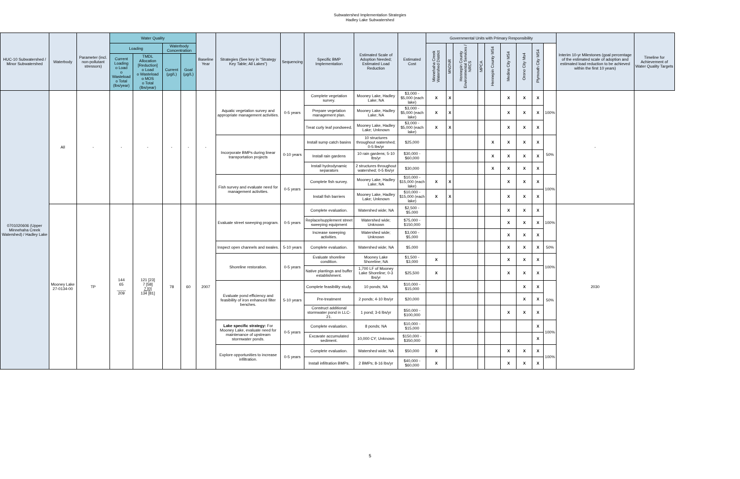Subwatershed Implementation Strategies
Hadley Lake Subwatershed
| HUC-10 Subwatershed / Minor Subwatershed | Waterbody | Parameter (incl. non-pollutant stressors) | Water Quality | | | | Baseline Year | Strategies (See key in "Strategy Key Table; All Lakes") | Sequencing | Specific BMP Implementation | Estimated Scale of Adoption Needed; Estimated Load Reduction | Estimated Cost | Governmental Units with Primary Responsibility | | | | | | | | | Interim 10-yr Milestones (goal percentage of the estimated scale of adoption and estimated load reduction to be achieved within the first 10 years) | Timeline for Achievement of Water Quality Targets |
| --- | --- | --- | --- | --- | --- | --- | --- | --- | --- | --- | --- | --- | --- | --- | --- | --- | --- | --- | --- | --- | --- | --- | --- |
| | | | Loading | | Waterbody Concentration | | | | | | | | Minnehaha Creek Watershed District | MNDNR | Hennepin County Environmental Services / NRCS | MPCA | Hennepin County MS4 | Medina City MS4 | Orono City Ms4 | Plymouth City MS4 | | | |
| | | | Current Loading o Load o Wasteload o Total (lbs/year) | TMDL Allocation [Reduction] o Load o Wasteload o MOS o Total (lbs/year) | Current (µg/L) | Goal (µg/L) | | | | | | | | | | | | | | | | | |
| 0701020606 (Upper Minnehaha Creek Watershed) / Hadley Lake | All | - | - | - | - | - | - | Aquatic vegetation survey and appropriate management activities. | 0-5 years | Complete vegetation survey. | Mooney Lake, Hadley Lake; NA | $3,000 - $5,000 (each lake) | X | X | | | | X | X | X | 100% | - | |
| | | | | | | | | | | Prepare vegetation management plan. | Mooney Lake, Hadley Lake; NA | $3,000 - $5,000 (each lake) | X | X | | | | X | X | X | | | |
| | | | | | | | | | | Treat curly leaf pondweed. | Mooney Lake, Hadley Lake; Unknown | $3,000 - $5,000 (each lake) | X | X | | | | X | X | X | | | |
| | | | | | | | | Incorporate BMPs during linear transportation projects | 0-10 years | Install sump catch basins | 10 structures throughout watershed; 0-5 lbs/yr | $25,000 | | | | | X | X | X | X | 50% | | |
| | | | | | | | | | | Install rain gardens | 10 rain gardens; 5-10 lbs/yr | $30,000 - $60,000 | | | | | X | X | X | X | | | |
| | | | | | | | | | | Install hydrodynamic separators | 2 structures throughout watershed; 0-5 lbs/yr | $30,000 | | | | | X | X | X | X | | | |
| | | | | | | | | Fish survey and evaluate need for management activities. | 0-5 years | Complete fish survey. | Mooney Lake, Hadley Lake; NA | $10,000 - $15,000 (each lake) | X | X | | | | X | X | X | 100% | | |
| | | | | | | | | | | Install fish barriers | Mooney Lake, Hadley Lake; Unknown | $10,000 - $15,000 (each lake) | X | X | | | | X | X | X | | | |
| | Mooney Lake 27-0134-00 | TP | 144 65 ____ 209 | 121 [23] 7 [58] 7 [0] 134 [81] | 78 | 60 | 2007 | Evaluate street sweeping program. | 0-5 years | Complete evaluation. | Watershed wide; NA | $2,500 - $5,000 | | | | | | X | X | X | 100% | 2030 | |
| | | | | | | | | | | Replace/supplement street sweeping equipment | Watershed wide; Unknown | $75,000 - $150,000 | | | | | | X | X | X | | | |
| | | | | | | | | | | Increase sweeping activities. | Watershed wide; Unknown | $3,000 - $5,000 | | | | | | X | X | X | | | |
| | | | | | | | | Inspect open channels and swales. | 5-10 years | Complete evaluation. | Watershed wide; NA | $5,000 | | | | | | X | X | X | 50% | | |
| | | | | | | | | Shoreline restoration. | 0-5 years | Evaluate shoreline condition. | Mooney Lake Shoreline; NA | $1,500 - $3,000 | X | | | | | X | X | X | 100% | | |
| | | | | | | | | | | Native plantings and buffer establishment. | 1,700 LF of Mooney Lake Shoreline; 0-3 lbs/yr | $25,500 | X | | | | | X | X | X | | | |
| | | | | | | | | Evaluate pond efficiency and feasibility of iron enhanced filter benches. | 5-10 years | Complete feasibility study. | 10 ponds; NA | $10,000 - $15,000 | | | | | | | X | X | 50% | | |
| | | | | | | | | | | Pre-treatment | 2 ponds; 4-10 lbs/yr | $20,000 | | | | | | | X | X | | | |
| | | | | | | | | | | Construct additional stormwater pond in LLC-21. | 1 pond; 3-6 lbs/yr | $50,000 - $100,000 | | | | | | X | X | X | | | |
| | | | | | | | | Lake specific strategy: For Mooney Lake, evaluate need for maintenance of upstream stormwater ponds. | 0-5 years | Complete evaluation. | 8 ponds; NA | $10,000 - $15,000 | | | | | | | | X | 100% | | |
| | | | | | | | | | | Excavate accumulated sediment. | 10,000 CY; Unknown | $150,000 - $350,000 | | | | | | | | X | | | |
| | | | | | | | | Explore opportunities to increase infiltration. | 0-5 years | Complete evaluation. | Watershed wide; NA | $50,000 | X | | | | | X | X | X | 100% | | |
| | | | | | | | | | | Install infiltration BMPs. | 2 BMPs; 8-16 lbs/yr | $40,000 - $60,000 | X | | | | | X | X | X | | | |
5